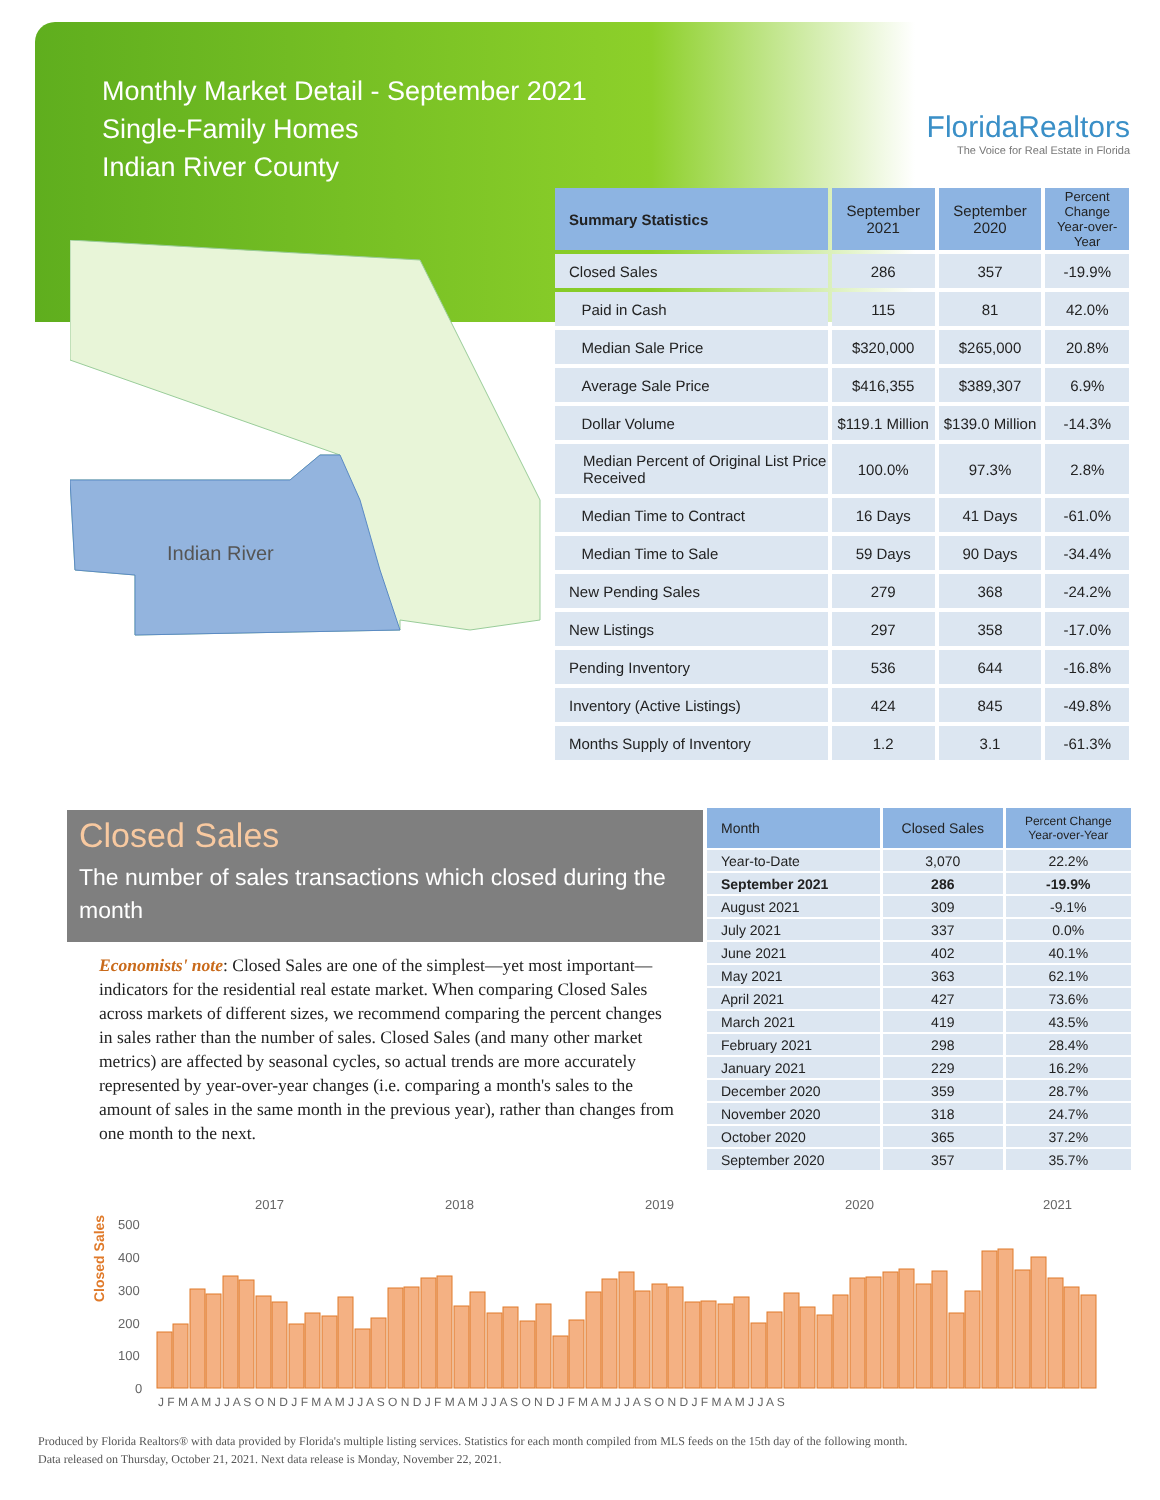Monthly Market Detail - September 2021
Single-Family Homes
Indian River County
FloridaRealtors
The Voice for Real Estate in Florida
Indian River
| Summary Statistics | September 2021 | September 2020 | Percent Change Year-over-Year |
| --- | --- | --- | --- |
| Closed Sales | 286 | 357 | -19.9% |
| Paid in Cash | 115 | 81 | 42.0% |
| Median Sale Price | $320,000 | $265,000 | 20.8% |
| Average Sale Price | $416,355 | $389,307 | 6.9% |
| Dollar Volume | $119.1 Million | $139.0 Million | -14.3% |
| Median Percent of Original List Price Received | 100.0% | 97.3% | 2.8% |
| Median Time to Contract | 16 Days | 41 Days | -61.0% |
| Median Time to Sale | 59 Days | 90 Days | -34.4% |
| New Pending Sales | 279 | 368 | -24.2% |
| New Listings | 297 | 358 | -17.0% |
| Pending Inventory | 536 | 644 | -16.8% |
| Inventory (Active Listings) | 424 | 845 | -49.8% |
| Months Supply of Inventory | 1.2 | 3.1 | -61.3% |
Closed Sales
The number of sales transactions which closed during the month
Economists' note: Closed Sales are one of the simplest—yet most important—indicators for the residential real estate market. When comparing Closed Sales across markets of different sizes, we recommend comparing the percent changes in sales rather than the number of sales. Closed Sales (and many other market metrics) are affected by seasonal cycles, so actual trends are more accurately represented by year-over-year changes (i.e. comparing a month's sales to the amount of sales in the same month in the previous year), rather than changes from one month to the next.
| Month | Closed Sales | Percent Change Year-over-Year |
| --- | --- | --- |
| Year-to-Date | 3,070 | 22.2% |
| September 2021 | 286 | -19.9% |
| August 2021 | 309 | -9.1% |
| July 2021 | 337 | 0.0% |
| June 2021 | 402 | 40.1% |
| May 2021 | 363 | 62.1% |
| April 2021 | 427 | 73.6% |
| March 2021 | 419 | 43.5% |
| February 2021 | 298 | 28.4% |
| January 2021 | 229 | 16.2% |
| December 2020 | 359 | 28.7% |
| November 2020 | 318 | 24.7% |
| October 2020 | 365 | 37.2% |
| September 2020 | 357 | 35.7% |
Closed Sales
2017
2018
2019
2020
2021
500
400
300
200
100
0
J F M A M J J A S O N D J F M A M J J A S O N D J F M A M J J A S O N D J F M A M J J A S O N D J F M A M J J A S
Produced by Florida Realtors® with data provided by Florida's multiple listing services. Statistics for each month compiled from MLS feeds on the 15th day of the following month.
Data released on Thursday, October 21, 2021. Next data release is Monday, November 22, 2021.